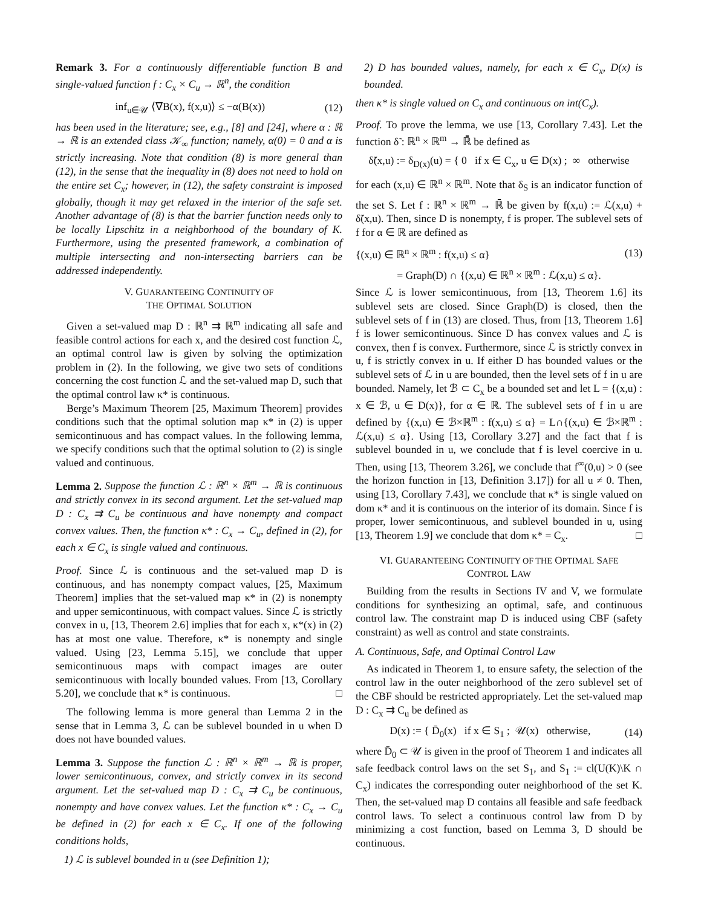Remark 3. For a continuously differentiable function B and single-valued function f : C<sub>x</sub> × C<sub>u</sub> → ℝ<sup>n</sup>, the condition
inf<sub>u∈𝒰</sub> ⟨∇B(x), f(x,u)⟩ ≤ −α(B(x)) (12)
has been used in the literature; see, e.g., [8] and [24], where α : ℝ → ℝ is an extended class 𝒦<sub>∞</sub> function; namely, α(0) = 0 and α is strictly increasing. Note that condition (8) is more general than (12), in the sense that the inequality in (8) does not need to hold on the entire set C<sub>x</sub>; however, in (12), the safety constraint is imposed globally, though it may get relaxed in the interior of the safe set. Another advantage of (8) is that the barrier function needs only to be locally Lipschitz in a neighborhood of the boundary of K. Furthermore, using the presented framework, a combination of multiple intersecting and non-intersecting barriers can be addressed independently.
V. GUARANTEEING CONTINUITY OF
THE OPTIMAL SOLUTION
Given a set-valued map D : ℝ<sup>n</sup> ⇉ ℝ<sup>m</sup> indicating all safe and feasible control actions for each x, and the desired cost function ℒ, an optimal control law is given by solving the optimization problem in (2). In the following, we give two sets of conditions concerning the cost function ℒ and the set-valued map D, such that the optimal control law κ* is continuous.
Berge’s Maximum Theorem [25, Maximum Theorem] provides conditions such that the optimal solution map κ* in (2) is upper semicontinuous and has compact values. In the following lemma, we specify conditions such that the optimal solution to (2) is single valued and continuous.
Lemma 2. Suppose the function ℒ : ℝ<sup>n</sup> × ℝ<sup>m</sup> → ℝ is continuous and strictly convex in its second argument. Let the set-valued map D : C<sub>x</sub> ⇉ C<sub>u</sub> be continuous and have nonempty and compact convex values. Then, the function κ* : C<sub>x</sub> → C<sub>u</sub>, defined in (2), for each x ∈ C<sub>x</sub> is single valued and continuous.
Proof. Since ℒ is continuous and the set-valued map D is continuous, and has nonempty compact values, [25, Maximum Theorem] implies that the set-valued map κ* in (2) is nonempty and upper semicontinuous, with compact values. Since ℒ is strictly convex in u, [13, Theorem 2.6] implies that for each x, κ*(x) in (2) has at most one value. Therefore, κ* is nonempty and single valued. Using [23, Lemma 5.15], we conclude that upper semicontinuous maps with compact images are outer semicontinuous with locally bounded values. From [13, Corollary 5.20], we conclude that κ* is continuous. □
The following lemma is more general than Lemma 2 in the sense that in Lemma 3, ℒ can be sublevel bounded in u when D does not have bounded values.
Lemma 3. Suppose the function ℒ : ℝ<sup>n</sup> × ℝ<sup>m</sup> → ℝ is proper, lower semicontinuous, convex, and strictly convex in its second argument. Let the set-valued map D : C<sub>x</sub> ⇉ C<sub>u</sub> be continuous, nonempty and have convex values. Let the function κ* : C<sub>x</sub> → C<sub>u</sub> be defined in (2) for each x ∈ C<sub>x</sub>. If one of the following conditions holds,
1) ℒ is sublevel bounded in u (see Definition 1);
2) D has bounded values, namely, for each x ∈ C<sub>x</sub>, D(x) is bounded.
then κ* is single valued on C<sub>x</sub> and continuous on int(C<sub>x</sub>).
Proof. To prove the lemma, we use [13, Corollary 7.43]. Let the function δ̃ : ℝ<sup>n</sup> × ℝ<sup>m</sup> → ℝ̄ be defined as
δ̃(x,u) := δ<sub>D(x)</sub>(u) = { 0 if x ∈ C<sub>x</sub>, u ∈ D(x) ; ∞ otherwise
for each (x,u) ∈ ℝ<sup>n</sup> × ℝ<sup>m</sup>. Note that δ<sub>S</sub> is an indicator function of the set S. Let f : ℝ<sup>n</sup> × ℝ<sup>m</sup> → ℝ̄ be given by f(x,u) := ℒ(x,u) + δ̃(x,u). Then, since D is nonempty, f is proper. The sublevel sets of f for α ∈ ℝ are defined as
{(x,u) ∈ ℝ<sup>n</sup> × ℝ<sup>m</sup> : f(x,u) ≤ α} (13)
= Graph(D) ∩ {(x,u) ∈ ℝ<sup>n</sup> × ℝ<sup>m</sup> : ℒ(x,u) ≤ α}.
Since ℒ is lower semicontinuous, from [13, Theorem 1.6] its sublevel sets are closed. Since Graph(D) is closed, then the sublevel sets of f in (13) are closed. Thus, from [13, Theorem 1.6] f is lower semicontinuous. Since D has convex values and ℒ is convex, then f is convex. Furthermore, since ℒ is strictly convex in u, f is strictly convex in u. If either D has bounded values or the sublevel sets of ℒ in u are bounded, then the level sets of f in u are bounded. Namely, let ℬ ⊂ C<sub>x</sub> be a bounded set and let L = {(x,u) : x ∈ ℬ, u ∈ D(x)}, for α ∈ ℝ. The sublevel sets of f in u are defined by {(x,u) ∈ ℬ×ℝ<sup>m</sup> : f(x,u) ≤ α} = L∩{(x,u) ∈ ℬ×ℝ<sup>m</sup> : ℒ(x,u) ≤ α}. Using [13, Corollary 3.27] and the fact that f is sublevel bounded in u, we conclude that f is level coercive in u. Then, using [13, Theorem 3.26], we conclude that f<sup>∞</sup>(0,u) > 0 (see the horizon function in [13, Definition 3.17]) for all u ≠ 0. Then, using [13, Corollary 7.43], we conclude that κ* is single valued on dom κ* and it is continuous on the interior of its domain. Since f is proper, lower semicontinuous, and sublevel bounded in u, using [13, Theorem 1.9] we conclude that dom κ* = C<sub>x</sub>. □
VI. GUARANTEEING CONTINUITY OF THE OPTIMAL SAFE
CONTROL LAW
Building from the results in Sections IV and V, we formulate conditions for synthesizing an optimal, safe, and continuous control law. The constraint map D is induced using CBF (safety constraint) as well as control and state constraints.
A. Continuous, Safe, and Optimal Control Law
As indicated in Theorem 1, to ensure safety, the selection of the control law in the outer neighborhood of the zero sublevel set of the CBF should be restricted appropriately. Let the set-valued map D : C<sub>x</sub> ⇉ C<sub>u</sub> be defined as
D(x) := { D̄<sub>0</sub>(x) if x ∈ S<sub>1</sub> ; 𝒰(x) otherwise, (14)
where D̄<sub>0</sub> ⊂ 𝒰 is given in the proof of Theorem 1 and indicates all safe feedback control laws on the set S<sub>1</sub>, and S<sub>1</sub> := cl(U(K)\K ∩ C<sub>x</sub>) indicates the corresponding outer neighborhood of the set K. Then, the set-valued map D contains all feasible and safe feedback control laws. To select a continuous control law from D by minimizing a cost function, based on Lemma 3, D should be continuous.